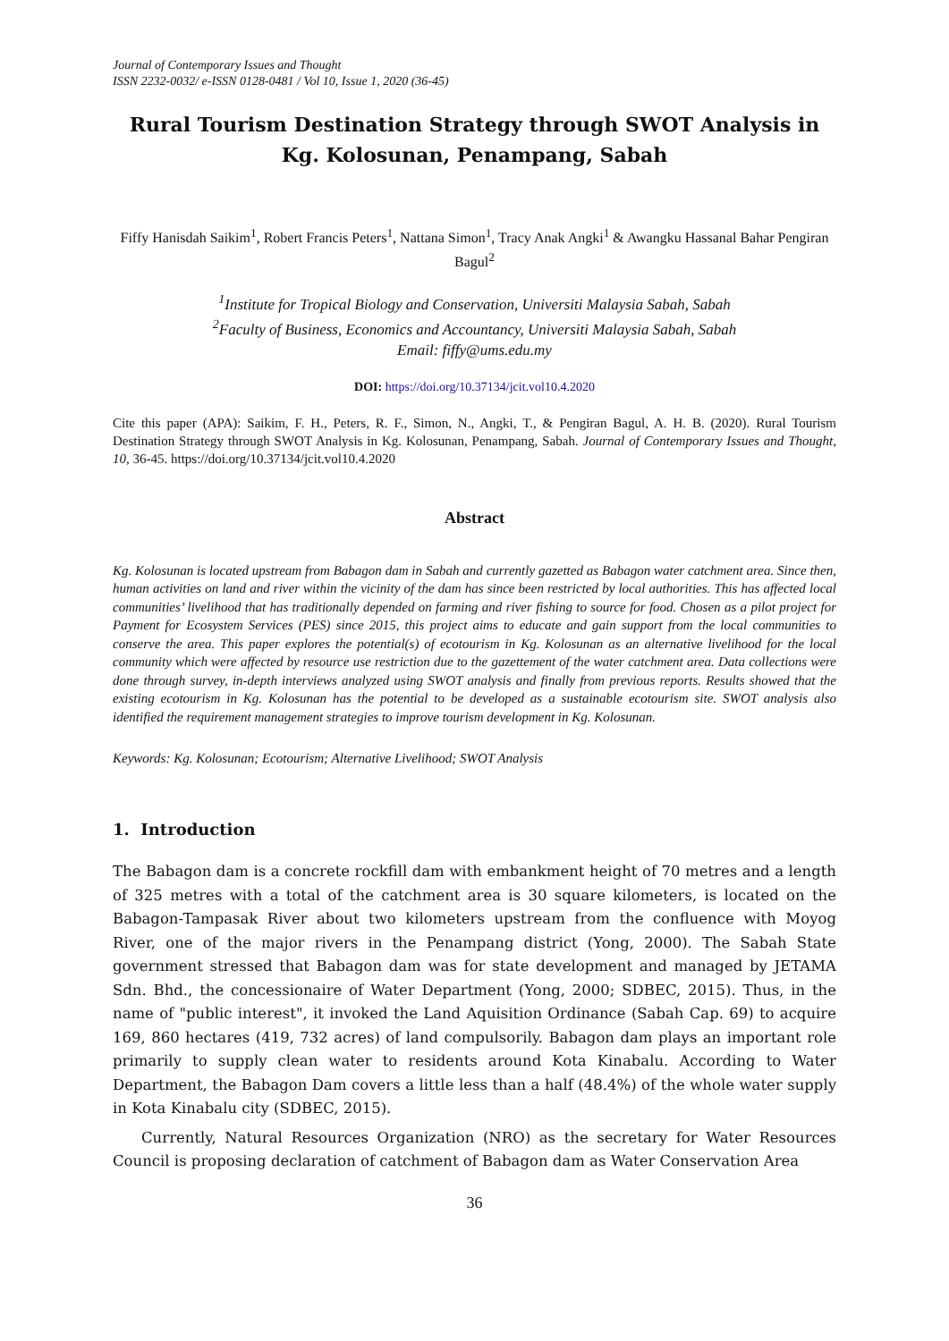Journal of Contemporary Issues and Thought
ISSN 2232-0032/ e-ISSN 0128-0481 / Vol 10, Issue 1, 2020 (36-45)
Rural Tourism Destination Strategy through SWOT Analysis in Kg. Kolosunan, Penampang, Sabah
Fiffy Hanisdah Saikim<sup>1</sup>, Robert Francis Peters<sup>1</sup>, Nattana Simon<sup>1</sup>, Tracy Anak Angki<sup>1</sup> & Awangku Hassanal Bahar Pengiran Bagul<sup>2</sup>
<sup>1</sup> Institute for Tropical Biology and Conservation, Universiti Malaysia Sabah, Sabah
<sup>2</sup> Faculty of Business, Economics and Accountancy, Universiti Malaysia Sabah, Sabah
Email: fiffy@ums.edu.my
DOI: https://doi.org/10.37134/jcit.vol10.4.2020
Cite this paper (APA): Saikim, F. H., Peters, R. F., Simon, N., Angki, T., & Pengiran Bagul, A. H. B. (2020). Rural Tourism Destination Strategy through SWOT Analysis in Kg. Kolosunan, Penampang, Sabah. Journal of Contemporary Issues and Thought, 10, 36-45. https://doi.org/10.37134/jcit.vol10.4.2020
Abstract
Kg. Kolosunan is located upstream from Babagon dam in Sabah and currently gazetted as Babagon water catchment area. Since then, human activities on land and river within the vicinity of the dam has since been restricted by local authorities. This has affected local communities’ livelihood that has traditionally depended on farming and river fishing to source for food. Chosen as a pilot project for Payment for Ecosystem Services (PES) since 2015, this project aims to educate and gain support from the local communities to conserve the area. This paper explores the potential(s) of ecotourism in Kg. Kolosunan as an alternative livelihood for the local community which were affected by resource use restriction due to the gazettement of the water catchment area. Data collections were done through survey, in-depth interviews analyzed using SWOT analysis and finally from previous reports. Results showed that the existing ecotourism in Kg. Kolosunan has the potential to be developed as a sustainable ecotourism site. SWOT analysis also identified the requirement management strategies to improve tourism development in Kg. Kolosunan.
Keywords: Kg. Kolosunan; Ecotourism; Alternative Livelihood; SWOT Analysis
1. Introduction
The Babagon dam is a concrete rockfill dam with embankment height of 70 metres and a length of 325 metres with a total of the catchment area is 30 square kilometers, is located on the Babagon-Tampasak River about two kilometers upstream from the confluence with Moyog River, one of the major rivers in the Penampang district (Yong, 2000). The Sabah State government stressed that Babagon dam was for state development and managed by JETAMA Sdn. Bhd., the concessionaire of Water Department (Yong, 2000; SDBEC, 2015). Thus, in the name of "public interest", it invoked the Land Aquisition Ordinance (Sabah Cap. 69) to acquire 169, 860 hectares (419, 732 acres) of land compulsorily. Babagon dam plays an important role primarily to supply clean water to residents around Kota Kinabalu. According to Water Department, the Babagon Dam covers a little less than a half (48.4%) of the whole water supply in Kota Kinabalu city (SDBEC, 2015).
Currently, Natural Resources Organization (NRO) as the secretary for Water Resources Council is proposing declaration of catchment of Babagon dam as Water Conservation Area
36